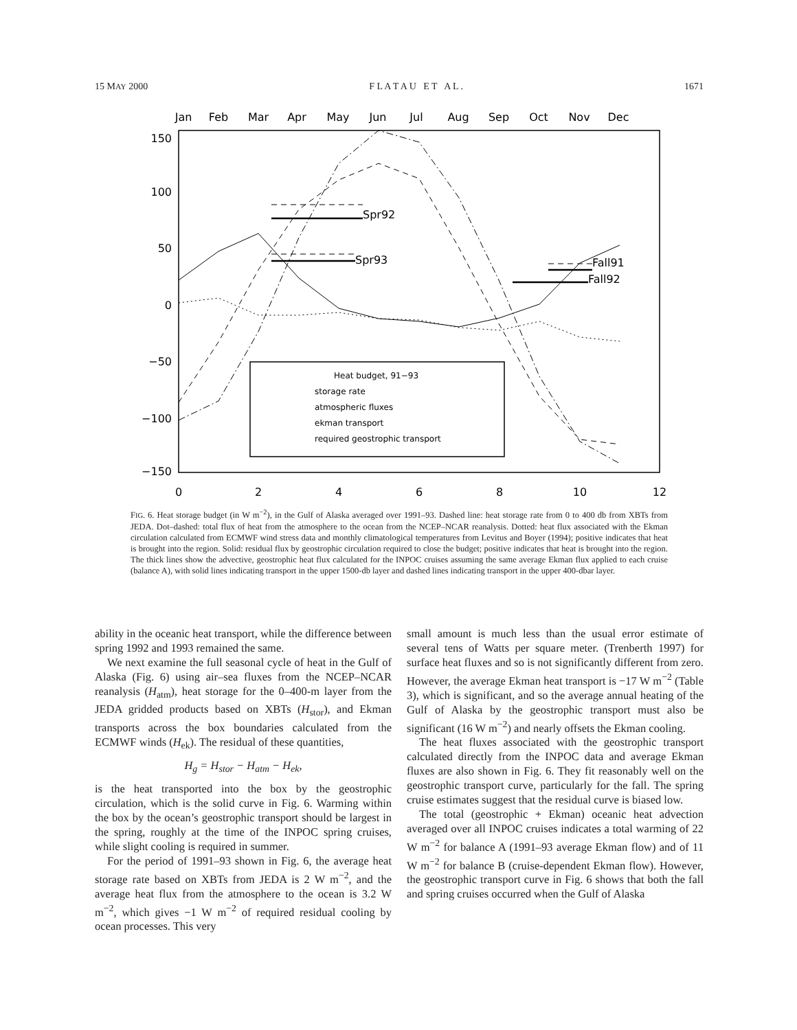15 MAY 2000 F L A T A U E T A L . 1671
Jan
Feb
Mar
Apr
May
Jun
Jul
Aug
Sep
Oct
Nov
Dec
0
2
4
6
8
10
12
150
100
50
0
−50
−100
−150
Spr92
Spr93
Fall91
Fall92
Heat budget, 91−93
storage rate
atmospheric fluxes
ekman transport
required geostrophic transport
FIG. 6. Heat storage budget (in W m<sup>−2</sup>), in the Gulf of Alaska averaged over 1991–93. Dashed line: heat storage rate from 0 to 400 db from XBTs from JEDA. Dot–dashed: total flux of heat from the atmosphere to the ocean from the NCEP–NCAR reanalysis. Dotted: heat flux associated with the Ekman circulation calculated from ECMWF wind stress data and monthly climatological temperatures from Levitus and Boyer (1994); positive indicates that heat is brought into the region. Solid: residual flux by geostrophic circulation required to close the budget; positive indicates that heat is brought into the region. The thick lines show the advective, geostrophic heat flux calculated for the INPOC cruises assuming the same average Ekman flux applied to each cruise (balance A), with solid lines indicating transport in the upper 1500-db layer and dashed lines indicating transport in the upper 400-dbar layer.
ability in the oceanic heat transport, while the difference between spring 1992 and 1993 remained the same.
We next examine the full seasonal cycle of heat in the Gulf of Alaska (Fig. 6) using air–sea fluxes from the NCEP–NCAR reanalysis (H<sub>atm</sub>), heat storage for the 0–400-m layer from the JEDA gridded products based on XBTs (H<sub>stor</sub>), and Ekman transports across the box boundaries calculated from the ECMWF winds (H<sub>ek</sub>). The residual of these quantities,
H<sub>g</sub> = H<sub>stor</sub> − H<sub>atm</sub> − H<sub>ek</sub>,
is the heat transported into the box by the geostrophic circulation, which is the solid curve in Fig. 6. Warming within the box by the ocean’s geostrophic transport should be largest in the spring, roughly at the time of the INPOC spring cruises, while slight cooling is required in summer.
For the period of 1991–93 shown in Fig. 6, the average heat storage rate based on XBTs from JEDA is 2 W m<sup>−2</sup>, and the average heat flux from the atmosphere to the ocean is 3.2 W m<sup>−2</sup>, which gives −1 W m<sup>−2</sup> of required residual cooling by ocean processes. This very
small amount is much less than the usual error estimate of several tens of Watts per square meter. (Trenberth 1997) for surface heat fluxes and so is not significantly different from zero. However, the average Ekman heat transport is −17 W m<sup>−2</sup> (Table 3), which is significant, and so the average annual heating of the Gulf of Alaska by the geostrophic transport must also be significant (16 W m<sup>−2</sup>) and nearly offsets the Ekman cooling.
The heat fluxes associated with the geostrophic transport calculated directly from the INPOC data and average Ekman fluxes are also shown in Fig. 6. They fit reasonably well on the geostrophic transport curve, particularly for the fall. The spring cruise estimates suggest that the residual curve is biased low.
The total (geostrophic + Ekman) oceanic heat advection averaged over all INPOC cruises indicates a total warming of 22 W m<sup>−2</sup> for balance A (1991–93 average Ekman flow) and of 11 W m<sup>−2</sup> for balance B (cruise-dependent Ekman flow). However, the geostrophic transport curve in Fig. 6 shows that both the fall and spring cruises occurred when the Gulf of Alaska